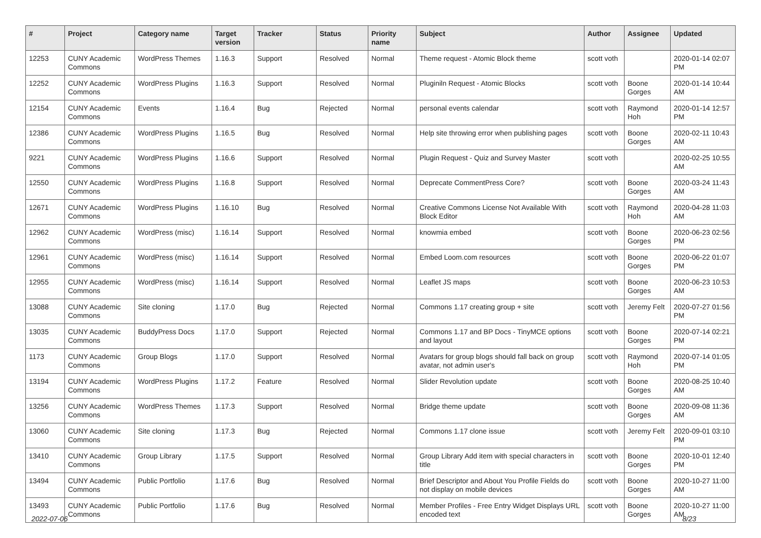| # | Project | Category name | Target version | Tracker | Status | Priority name | Subject | Author | Assignee | Updated |
| --- | --- | --- | --- | --- | --- | --- | --- | --- | --- | --- |
| 12253 | CUNY Academic Commons | WordPress Themes | 1.16.3 | Support | Resolved | Normal | Theme request - Atomic Block theme | scott voth | | 2020-01-14 02:07 PM |
| 12252 | CUNY Academic Commons | WordPress Plugins | 1.16.3 | Support | Resolved | Normal | Pluginiln Request - Atomic Blocks | scott voth | Boone Gorges | 2020-01-14 10:44 AM |
| 12154 | CUNY Academic Commons | Events | 1.16.4 | Bug | Rejected | Normal | personal events calendar | scott voth | Raymond Hoh | 2020-01-14 12:57 PM |
| 12386 | CUNY Academic Commons | WordPress Plugins | 1.16.5 | Bug | Resolved | Normal | Help site throwing error when publishing pages | scott voth | Boone Gorges | 2020-02-11 10:43 AM |
| 9221 | CUNY Academic Commons | WordPress Plugins | 1.16.6 | Support | Resolved | Normal | Plugin Request - Quiz and Survey Master | scott voth | | 2020-02-25 10:55 AM |
| 12550 | CUNY Academic Commons | WordPress Plugins | 1.16.8 | Support | Resolved | Normal | Deprecate CommentPress Core? | scott voth | Boone Gorges | 2020-03-24 11:43 AM |
| 12671 | CUNY Academic Commons | WordPress Plugins | 1.16.10 | Bug | Resolved | Normal | Creative Commons License Not Available With Block Editor | scott voth | Raymond Hoh | 2020-04-28 11:03 AM |
| 12962 | CUNY Academic Commons | WordPress (misc) | 1.16.14 | Support | Resolved | Normal | knowmia embed | scott voth | Boone Gorges | 2020-06-23 02:56 PM |
| 12961 | CUNY Academic Commons | WordPress (misc) | 1.16.14 | Support | Resolved | Normal | Embed Loom.com resources | scott voth | Boone Gorges | 2020-06-22 01:07 PM |
| 12955 | CUNY Academic Commons | WordPress (misc) | 1.16.14 | Support | Resolved | Normal | Leaflet JS maps | scott voth | Boone Gorges | 2020-06-23 10:53 AM |
| 13088 | CUNY Academic Commons | Site cloning | 1.17.0 | Bug | Rejected | Normal | Commons 1.17 creating group + site | scott voth | Jeremy Felt | 2020-07-27 01:56 PM |
| 13035 | CUNY Academic Commons | BuddyPress Docs | 1.17.0 | Support | Rejected | Normal | Commons 1.17 and BP Docs - TinyMCE options and layout | scott voth | Boone Gorges | 2020-07-14 02:21 PM |
| 1173 | CUNY Academic Commons | Group Blogs | 1.17.0 | Support | Resolved | Normal | Avatars for group blogs should fall back on group avatar, not admin user's | scott voth | Raymond Hoh | 2020-07-14 01:05 PM |
| 13194 | CUNY Academic Commons | WordPress Plugins | 1.17.2 | Feature | Resolved | Normal | Slider Revolution update | scott voth | Boone Gorges | 2020-08-25 10:40 AM |
| 13256 | CUNY Academic Commons | WordPress Themes | 1.17.3 | Support | Resolved | Normal | Bridge theme update | scott voth | Boone Gorges | 2020-09-08 11:36 AM |
| 13060 | CUNY Academic Commons | Site cloning | 1.17.3 | Bug | Rejected | Normal | Commons 1.17 clone issue | scott voth | Jeremy Felt | 2020-09-01 03:10 PM |
| 13410 | CUNY Academic Commons | Group Library | 1.17.5 | Support | Resolved | Normal | Group Library Add item with special characters in title | scott voth | Boone Gorges | 2020-10-01 12:40 PM |
| 13494 | CUNY Academic Commons | Public Portfolio | 1.17.6 | Bug | Resolved | Normal | Brief Descriptor and About You Profile Fields do not display on mobile devices | scott voth | Boone Gorges | 2020-10-27 11:00 AM |
| 13493 | CUNY Academic Commons | Public Portfolio | 1.17.6 | Bug | Resolved | Normal | Member Profiles - Free Entry Widget Displays URL encoded text | scott voth | Boone Gorges | 2020-10-27 11:00 AM |
2022-07-06 8/23